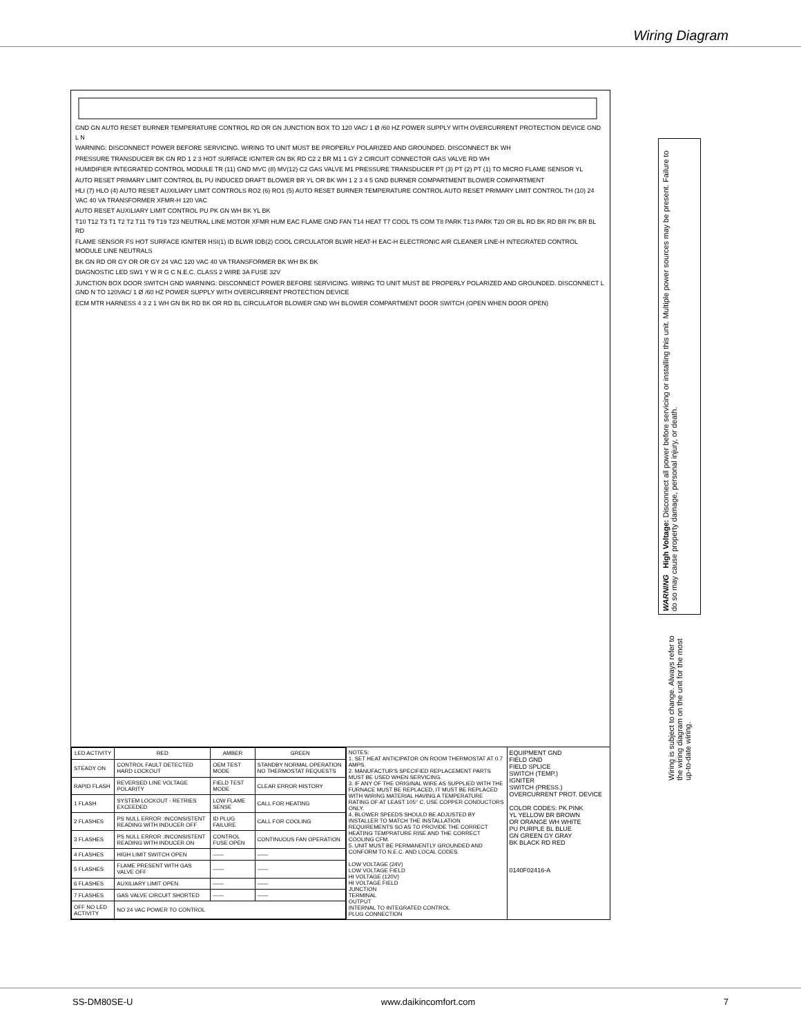Wiring Diagram
GND GN AUTO RESET BURNER TEMPERATURE CONTROL RD OR GN JUNCTION BOX TO 120 VAC/ 1 Ø /60 HZ POWER SUPPLY WITH OVERCURRENT PROTECTION DEVICE GND L N
WARNING: DISCONNECT POWER BEFORE SERVICING. WIRING TO UNIT MUST BE PROPERLY POLARIZED AND GROUNDED. DISCONNECT BK WH
PRESSURE TRANSDUCER BK GN RD 1 2 3 HOT SURFACE IGNITER GN BK RD C2 2 BR M1 1 GY 2 CIRCUIT CONNECTOR GAS VALVE RD WH
HUMIDIFIER INTEGRATED CONTROL MODULE TR (11) GND MVC (8) MV(12) C2 GAS VALVE M1 PRESSURE TRANSDUCER PT (3) PT (2) PT (1) TO MICRO FLAME SENSOR YL
AUTO RESET PRIMARY LIMIT CONTROL BL PU INDUCED DRAFT BLOWER BR YL OR BK WH 1 2 3 4 5 GND BURNER COMPARTMENT BLOWER COMPARTMENT
HLI (7) HLO (4) AUTO RESET AUXILIARY LIMIT CONTROLS RO2 (6) RO1 (5) AUTO RESET BURNER TEMPERATURE CONTROL AUTO RESET PRIMARY LIMIT CONTROL TH (10) 24 VAC 40 VA TRANSFORMER XFMR-H 120 VAC
AUTO RESET AUXILIARY LIMIT CONTROL PU PK GN WH BK YL BK
T10 T12 T3 T1 T2 T2 T11 T9 T19 T23 NEUTRAL LINE MOTOR XFMR HUM EAC FLAME GND FAN T14 HEAT T7 COOL T5 COM T8 PARK T13 PARK T20 OR BL RD BK RD BR PK BR BL RD
FLAME SENSOR FS HOT SURFACE IGNITER HSI(1) ID BLWR IDB(2) COOL CIRCULATOR BLWR HEAT-H EAC-H ELECTRONIC AIR CLEANER LINE-H INTEGRATED CONTROL MODULE LINE NEUTRALS
BK GN RD OR GY OR OR GY 24 VAC 120 VAC 40 VA TRANSFORMER BK WH BK BK
DIAGNOSTIC LED SW1 Y W R G C N.E.C. CLASS 2 WIRE 3A FUSE 32V
JUNCTION BOX DOOR SWITCH GND WARNING: DISCONNECT POWER BEFORE SERVICING. WIRING TO UNIT MUST BE PROPERLY POLARIZED AND GROUNDED. DISCONNECT L GND N TO 120VAC/ 1 Ø /60 HZ POWER SUPPLY WITH OVERCURRENT PROTECTION DEVICE
ECM MTR HARNESS 4 3 2 1 WH GN BK RD BK OR RD BL CIRCULATOR BLOWER GND WH BLOWER COMPARTMENT DOOR SWITCH (OPEN WHEN DOOR OPEN)
| LED ACTIVITY | RED | AMBER | GREEN |
| --- | --- | --- | --- |
| STEADY ON | CONTROL FAULT DETECTED HARD LOCKOUT | OEM TEST MODE | STANDBY NORMAL OPERATION NO THERMOSTAT REQUESTS |
| RAPID FLASH | REVERSED LINE VOLTAGE POLARITY | FIELD TEST MODE | CLEAR ERROR HISTORY |
| 1 FLASH | SYSTEM LOCKOUT - RETRIES EXCEEDED | LOW FLAME SENSE | CALL FOR HEATING |
| 2 FLASHES | PS NULL ERROR :INCONSISTENT READING WITH INDUCER OFF | ID PLUG FAILURE | CALL FOR COOLING |
| 3 FLASHES | PS NULL ERROR :INCONSISTENT READING WITH INDUCER ON | CONTROL FUSE OPEN | CONTINUOUS FAN OPERATION |
| 4 FLASHES | HIGH LIMIT SWITCH OPEN | —— | —— |
| 5 FLASHES | FLAME PRESENT WITH GAS VALVE OFF | —— | —— |
| 6 FLASHES | AUXILIARY LIMIT OPEN | —— | —— |
| 7 FLASHES | GAS VALVE CIRCUIT SHORTED | —— | —— |
| OFF NO LED ACTIVITY | NO 24 VAC POWER TO CONTROL | | |
NOTES:
1. SET HEAT ANTICIPATOR ON ROOM THERMOSTAT AT 0.7 AMPS.
2. MANUFACTUR'S SPECIFIED REPLACEMENT PARTS MUST BE USED WHEN SERVICING.
3. IF ANY OF THE ORIGINAL WIRE AS SUPPLIED WITH THE FURNACE MUST BE REPLACED, IT MUST BE REPLACED WITH WIRING MATERIAL HAVING A TEMPERATURE RATING OF AT LEAST 105° C. USE COPPER CONDUCTORS ONLY.
4. BLOWER SPEEDS SHOULD BE ADJUSTED BY INSTALLER TO MATCH THE INSTALLATION REQUIREMENTS SO AS TO PROVIDE THE CORRECT HEATING TEMPRATURE RISE AND THE CORRECT COOLING CFM.
5. UNIT MUST BE PERMANENTLY GROUNDED AND CONFORM TO N.E.C. AND LOCAL CODES.
LOW VOLTAGE (24V)
LOW VOLTAGE FIELD
HI VOLTAGE (120V)
HI VOLTAGE FIELD
JUNCTION
TERMINAL
OUTPUT
INTERNAL TO INTEGRATED CONTROL
PLUG CONNECTION
EQUIPMENT GND
FIELD GND
FIELD SPLICE
SWITCH (TEMP.)
IGNITER
SWITCH (PRESS.)
OVERCURRENT PROT. DEVICE
COLOR CODES: PK PINK
YL YELLOW BR BROWN
OR ORANGE WH WHITE
PU PURPLE BL BLUE
GN GREEN GY GRAY
BK BLACK RD RED
0140F02416-A
WARNING High Voltage: Disconnect all power before servicing or installing this unit. Multiple power sources may be present. Failure to do so may cause property damage, personal injury, or death.
Wiring is subject to change. Always refer to the wiring diagram on the unit for the most up-to-date wiring.
SS-DM80SE-U www.daikincomfort.com 7